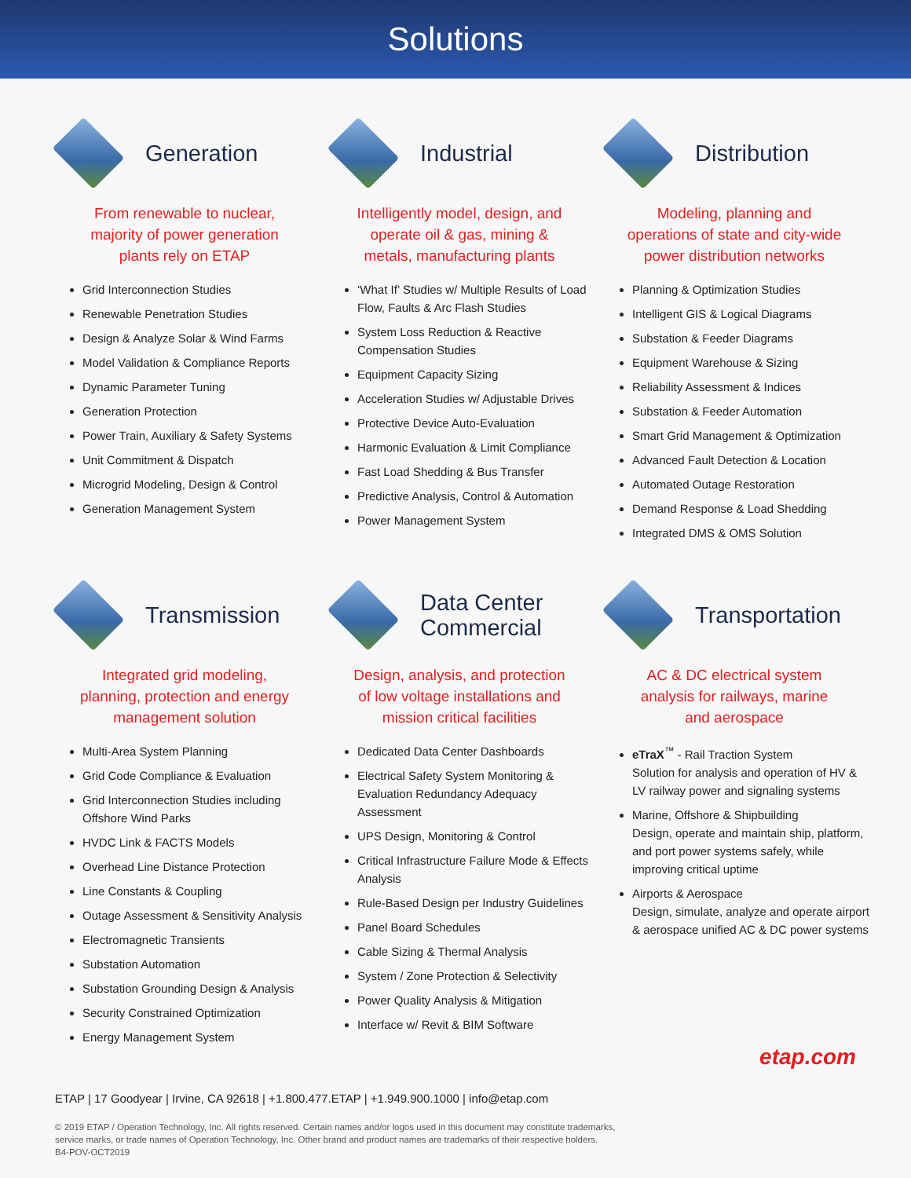Solutions
Generation
From renewable to nuclear,
majority of power generation
plants rely on ETAP
Grid Interconnection Studies
Renewable Penetration Studies
Design & Analyze Solar & Wind Farms
Model Validation & Compliance Reports
Dynamic Parameter Tuning
Generation Protection
Power Train, Auxiliary & Safety Systems
Unit Commitment & Dispatch
Microgrid Modeling, Design & Control
Generation Management System
Industrial
Intelligently model, design, and
operate oil & gas, mining &
metals, manufacturing plants
‘What If’ Studies w/ Multiple Results of Load Flow, Faults & Arc Flash Studies
System Loss Reduction & Reactive Compensation Studies
Equipment Capacity Sizing
Acceleration Studies w/ Adjustable Drives
Protective Device Auto-Evaluation
Harmonic Evaluation & Limit Compliance
Fast Load Shedding & Bus Transfer
Predictive Analysis, Control & Automation
Power Management System
Distribution
Modeling, planning and
operations of state and city-wide
power distribution networks
Planning & Optimization Studies
Intelligent GIS & Logical Diagrams
Substation & Feeder Diagrams
Equipment Warehouse & Sizing
Reliability Assessment & Indices
Substation & Feeder Automation
Smart Grid Management & Optimization
Advanced Fault Detection & Location
Automated Outage Restoration
Demand Response & Load Shedding
Integrated DMS & OMS Solution
Transmission
Integrated grid modeling,
planning, protection and energy
management solution
Multi-Area System Planning
Grid Code Compliance & Evaluation
Grid Interconnection Studies including Offshore Wind Parks
HVDC Link & FACTS Models
Overhead Line Distance Protection
Line Constants & Coupling
Outage Assessment & Sensitivity Analysis
Electromagnetic Transients
Substation Automation
Substation Grounding Design & Analysis
Security Constrained Optimization
Energy Management System
Data Center
Commercial
Design, analysis, and protection
of low voltage installations and
mission critical facilities
Dedicated Data Center Dashboards
Electrical Safety System Monitoring & Evaluation Redundancy Adequacy Assessment
UPS Design, Monitoring & Control
Critical Infrastructure Failure Mode & Effects Analysis
Rule-Based Design per Industry Guidelines
Panel Board Schedules
Cable Sizing & Thermal Analysis
System / Zone Protection & Selectivity
Power Quality Analysis & Mitigation
Interface w/ Revit & BIM Software
Transportation
AC & DC electrical system
analysis for railways, marine
and aerospace
eTraX<sup>™</sup> - Rail Traction System
Solution for analysis and operation of HV & LV railway power and signaling systems
Marine, Offshore & Shipbuilding
Design, operate and maintain ship, platform, and port power systems safely, while improving critical uptime
Airports & Aerospace
Design, simulate, analyze and operate airport & aerospace unified AC & DC power systems
etap.com
ETAP | 17 Goodyear | Irvine, CA 92618 | +1.800.477.ETAP | +1.949.900.1000 | info@etap.com
© 2019 ETAP / Operation Technology, Inc. All rights reserved. Certain names and/or logos used in this document may constitute trademarks,
service marks, or trade names of Operation Technology, Inc. Other brand and product names are trademarks of their respective holders.
B4-POV-OCT2019